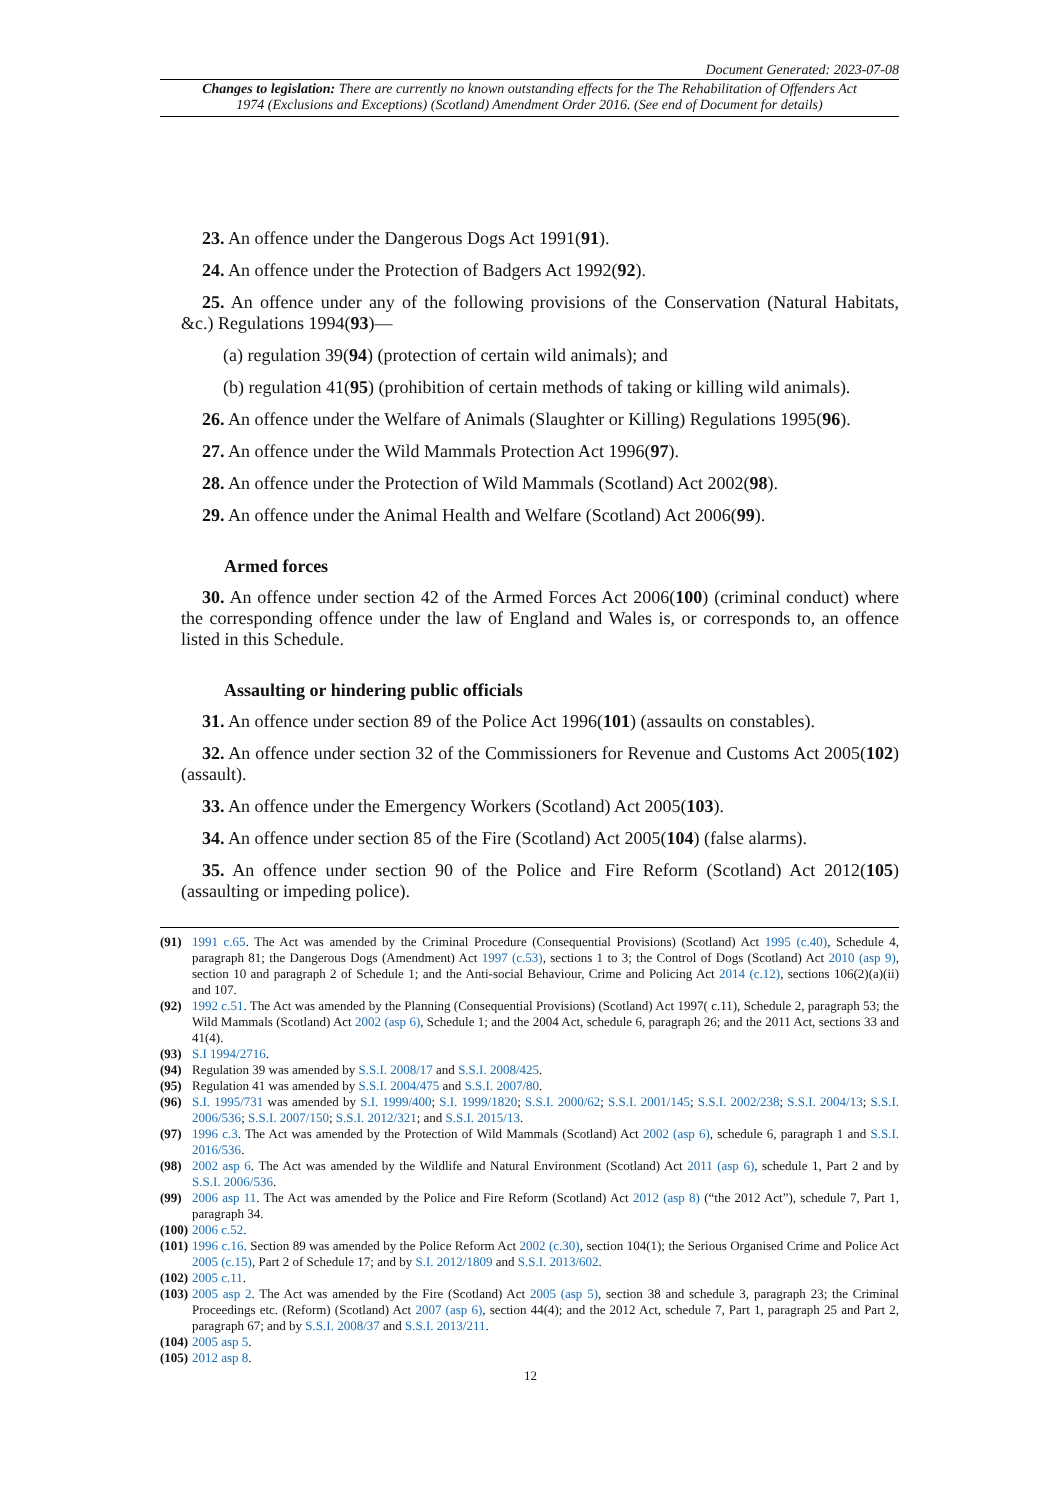Document Generated: 2023-07-08
Changes to legislation: There are currently no known outstanding effects for the The Rehabilitation of Offenders Act 1974 (Exclusions and Exceptions) (Scotland) Amendment Order 2016. (See end of Document for details)
23. An offence under the Dangerous Dogs Act 1991(91).
24. An offence under the Protection of Badgers Act 1992(92).
25. An offence under any of the following provisions of the Conservation (Natural Habitats, &c.) Regulations 1994(93)—
(a) regulation 39(94) (protection of certain wild animals); and
(b) regulation 41(95) (prohibition of certain methods of taking or killing wild animals).
26. An offence under the Welfare of Animals (Slaughter or Killing) Regulations 1995(96).
27. An offence under the Wild Mammals Protection Act 1996(97).
28. An offence under the Protection of Wild Mammals (Scotland) Act 2002(98).
29. An offence under the Animal Health and Welfare (Scotland) Act 2006(99).
Armed forces
30. An offence under section 42 of the Armed Forces Act 2006(100) (criminal conduct) where the corresponding offence under the law of England and Wales is, or corresponds to, an offence listed in this Schedule.
Assaulting or hindering public officials
31. An offence under section 89 of the Police Act 1996(101) (assaults on constables).
32. An offence under section 32 of the Commissioners for Revenue and Customs Act 2005(102) (assault).
33. An offence under the Emergency Workers (Scotland) Act 2005(103).
34. An offence under section 85 of the Fire (Scotland) Act 2005(104) (false alarms).
35. An offence under section 90 of the Police and Fire Reform (Scotland) Act 2012(105) (assaulting or impeding police).
(91) 1991 c.65. The Act was amended by the Criminal Procedure (Consequential Provisions) (Scotland) Act 1995 (c.40), Schedule 4, paragraph 81; the Dangerous Dogs (Amendment) Act 1997 (c.53), sections 1 to 3; the Control of Dogs (Scotland) Act 2010 (asp 9), section 10 and paragraph 2 of Schedule 1; and the Anti-social Behaviour, Crime and Policing Act 2014 (c.12), sections 106(2)(a)(ii) and 107.
(92) 1992 c.51. The Act was amended by the Planning (Consequential Provisions) (Scotland) Act 1997( c.11), Schedule 2, paragraph 53; the Wild Mammals (Scotland) Act 2002 (asp 6), Schedule 1; and the 2004 Act, schedule 6, paragraph 26; and the 2011 Act, sections 33 and 41(4).
(93) S.I 1994/2716.
(94) Regulation 39 was amended by S.S.I. 2008/17 and S.S.I. 2008/425.
(95) Regulation 41 was amended by S.S.I. 2004/475 and S.S.I. 2007/80.
(96) S.I. 1995/731 was amended by S.I. 1999/400; S.I. 1999/1820; S.S.I. 2000/62; S.S.I. 2001/145; S.S.I. 2002/238; S.S.I. 2004/13; S.S.I. 2006/536; S.S.I. 2007/150; S.S.I. 2012/321; and S.S.I. 2015/13.
(97) 1996 c.3. The Act was amended by the Protection of Wild Mammals (Scotland) Act 2002 (asp 6), schedule 6, paragraph 1 and S.S.I. 2016/536.
(98) 2002 asp 6. The Act was amended by the Wildlife and Natural Environment (Scotland) Act 2011 (asp 6), schedule 1, Part 2 and by S.S.I. 2006/536.
(99) 2006 asp 11. The Act was amended by the Police and Fire Reform (Scotland) Act 2012 (asp 8) (“the 2012 Act”), schedule 7, Part 1, paragraph 34.
(100) 2006 c.52.
(101) 1996 c.16. Section 89 was amended by the Police Reform Act 2002 (c.30), section 104(1); the Serious Organised Crime and Police Act 2005 (c.15), Part 2 of Schedule 17; and by S.I. 2012/1809 and S.S.I. 2013/602.
(102) 2005 c.11.
(103) 2005 asp 2. The Act was amended by the Fire (Scotland) Act 2005 (asp 5), section 38 and schedule 3, paragraph 23; the Criminal Proceedings etc. (Reform) (Scotland) Act 2007 (asp 6), section 44(4); and the 2012 Act, schedule 7, Part 1, paragraph 25 and Part 2, paragraph 67; and by S.S.I. 2008/37 and S.S.I. 2013/211.
(104) 2005 asp 5.
(105) 2012 asp 8.
12